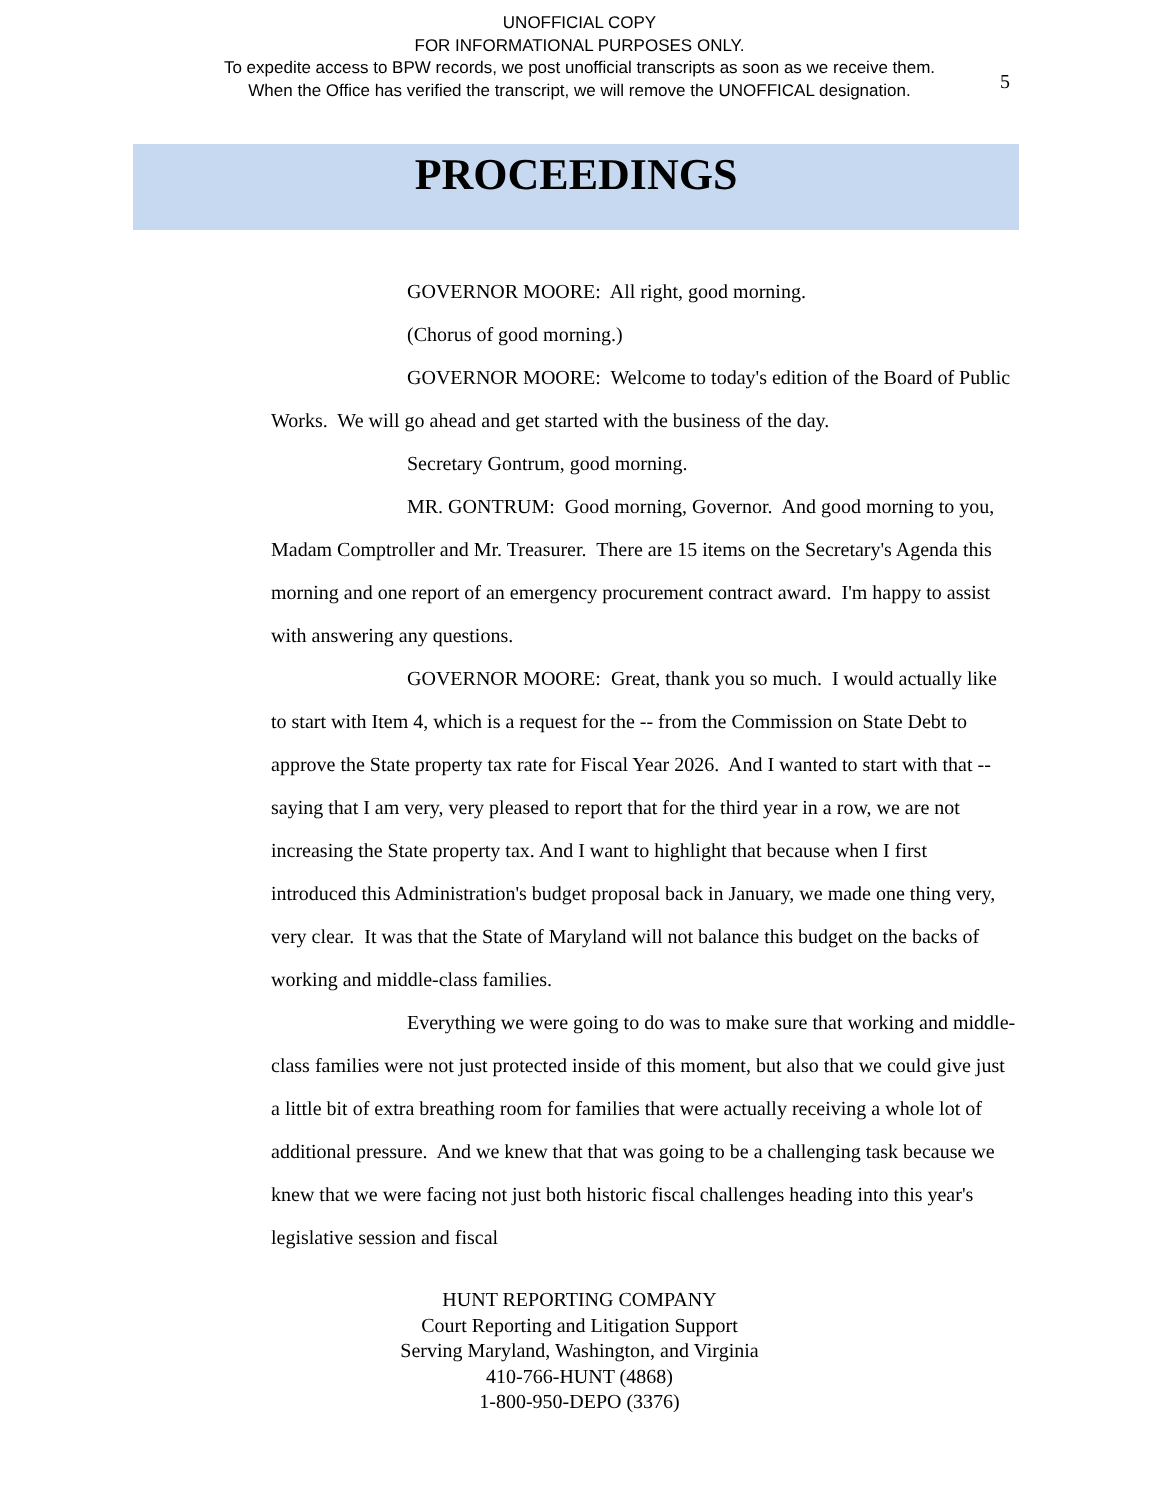UNOFFICIAL COPY
FOR INFORMATIONAL PURPOSES ONLY.
To expedite access to BPW records, we post unofficial transcripts as soon as we receive them.
When the Office has verified the transcript, we will remove the UNOFFICAL designation.
5
PROCEEDINGS
GOVERNOR MOORE: All right, good morning.
(Chorus of good morning.)
GOVERNOR MOORE: Welcome to today's edition of the Board of Public Works. We will go ahead and get started with the business of the day.
Secretary Gontrum, good morning.
MR. GONTRUM: Good morning, Governor. And good morning to you, Madam Comptroller and Mr. Treasurer. There are 15 items on the Secretary's Agenda this morning and one report of an emergency procurement contract award. I'm happy to assist with answering any questions.
GOVERNOR MOORE: Great, thank you so much. I would actually like to start with Item 4, which is a request for the -- from the Commission on State Debt to approve the State property tax rate for Fiscal Year 2026. And I wanted to start with that -- saying that I am very, very pleased to report that for the third year in a row, we are not increasing the State property tax. And I want to highlight that because when I first introduced this Administration's budget proposal back in January, we made one thing very, very clear. It was that the State of Maryland will not balance this budget on the backs of working and middle-class families.
Everything we were going to do was to make sure that working and middle-class families were not just protected inside of this moment, but also that we could give just a little bit of extra breathing room for families that were actually receiving a whole lot of additional pressure. And we knew that that was going to be a challenging task because we knew that we were facing not just both historic fiscal challenges heading into this year's legislative session and fiscal
HUNT REPORTING COMPANY
Court Reporting and Litigation Support
Serving Maryland, Washington, and Virginia
410-766-HUNT (4868)
1-800-950-DEPO (3376)